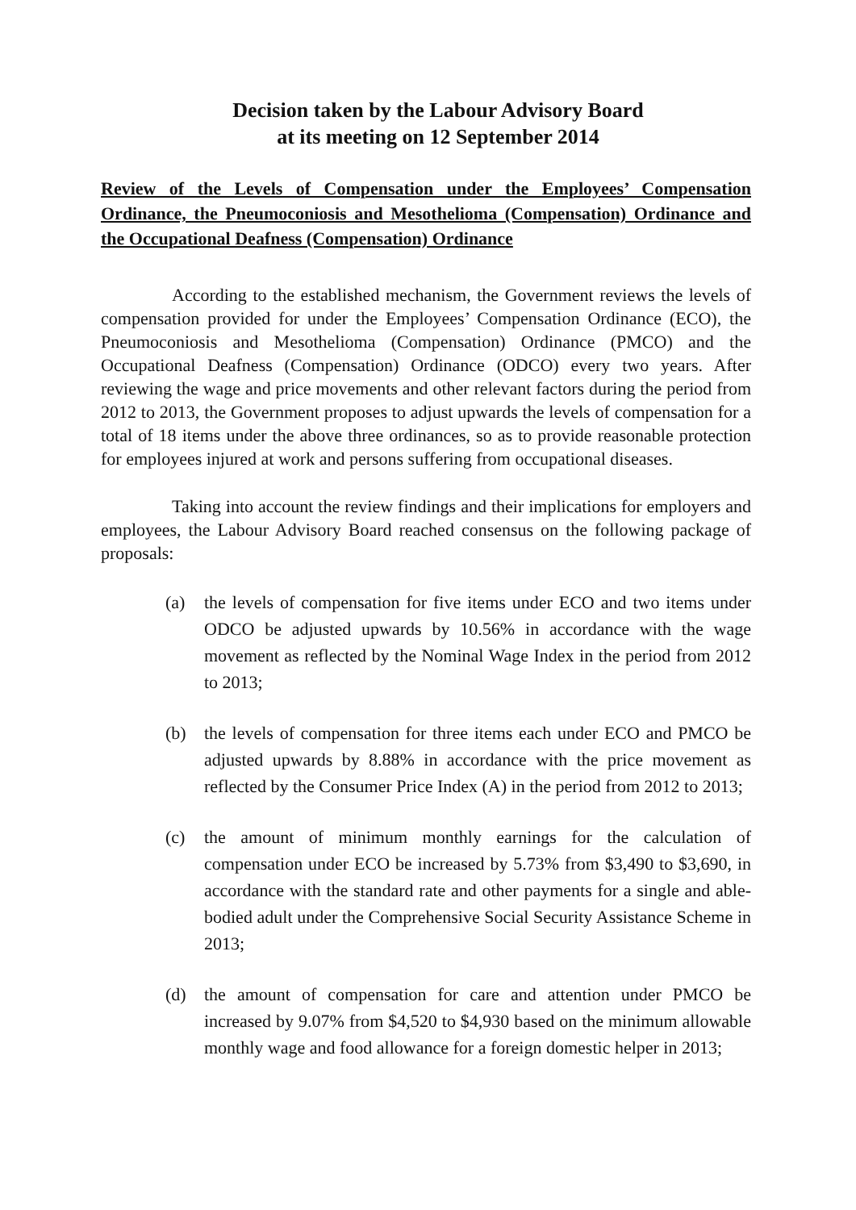Decision taken by the Labour Advisory Board
at its meeting on 12 September 2014
Review of the Levels of Compensation under the Employees’ Compensation Ordinance, the Pneumoconiosis and Mesothelioma (Compensation) Ordinance and the Occupational Deafness (Compensation) Ordinance
According to the established mechanism, the Government reviews the levels of compensation provided for under the Employees’ Compensation Ordinance (ECO), the Pneumoconiosis and Mesothelioma (Compensation) Ordinance (PMCO) and the Occupational Deafness (Compensation) Ordinance (ODCO) every two years. After reviewing the wage and price movements and other relevant factors during the period from 2012 to 2013, the Government proposes to adjust upwards the levels of compensation for a total of 18 items under the above three ordinances, so as to provide reasonable protection for employees injured at work and persons suffering from occupational diseases.
Taking into account the review findings and their implications for employers and employees, the Labour Advisory Board reached consensus on the following package of proposals:
(a) the levels of compensation for five items under ECO and two items under ODCO be adjusted upwards by 10.56% in accordance with the wage movement as reflected by the Nominal Wage Index in the period from 2012 to 2013;
(b) the levels of compensation for three items each under ECO and PMCO be adjusted upwards by 8.88% in accordance with the price movement as reflected by the Consumer Price Index (A) in the period from 2012 to 2013;
(c) the amount of minimum monthly earnings for the calculation of compensation under ECO be increased by 5.73% from $3,490 to $3,690, in accordance with the standard rate and other payments for a single and able-bodied adult under the Comprehensive Social Security Assistance Scheme in 2013;
(d) the amount of compensation for care and attention under PMCO be increased by 9.07% from $4,520 to $4,930 based on the minimum allowable monthly wage and food allowance for a foreign domestic helper in 2013;